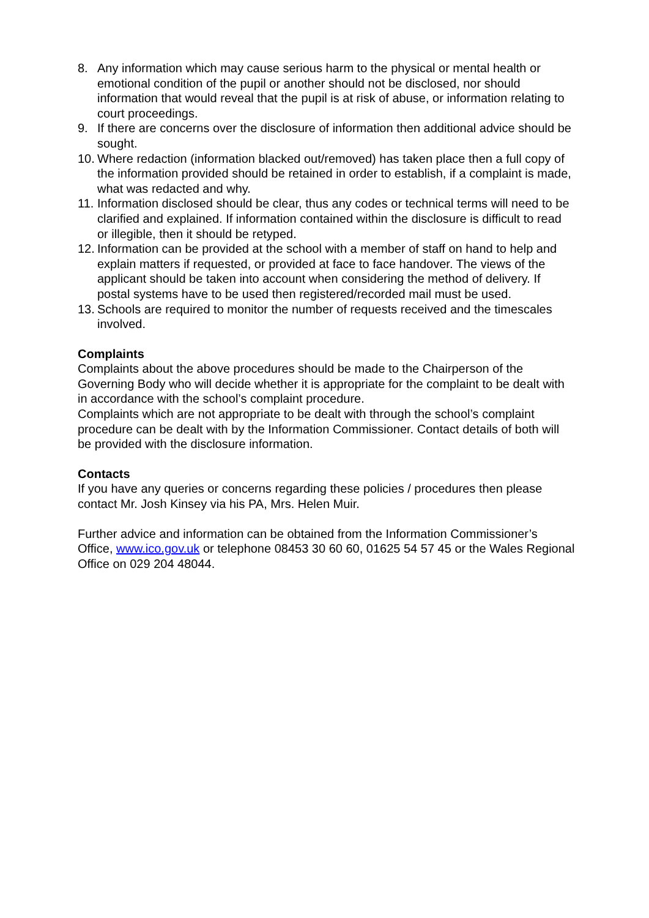8. Any information which may cause serious harm to the physical or mental health or emotional condition of the pupil or another should not be disclosed, nor should information that would reveal that the pupil is at risk of abuse, or information relating to court proceedings.
9. If there are concerns over the disclosure of information then additional advice should be sought.
10. Where redaction (information blacked out/removed) has taken place then a full copy of the information provided should be retained in order to establish, if a complaint is made, what was redacted and why.
11. Information disclosed should be clear, thus any codes or technical terms will need to be clarified and explained. If information contained within the disclosure is difficult to read or illegible, then it should be retyped.
12. Information can be provided at the school with a member of staff on hand to help and explain matters if requested, or provided at face to face handover. The views of the applicant should be taken into account when considering the method of delivery. If postal systems have to be used then registered/recorded mail must be used.
13. Schools are required to monitor the number of requests received and the timescales involved.
Complaints
Complaints about the above procedures should be made to the Chairperson of the Governing Body who will decide whether it is appropriate for the complaint to be dealt with in accordance with the school’s complaint procedure.
Complaints which are not appropriate to be dealt with through the school’s complaint procedure can be dealt with by the Information Commissioner. Contact details of both will be provided with the disclosure information.
Contacts
If you have any queries or concerns regarding these policies / procedures then please contact Mr. Josh Kinsey via his PA, Mrs. Helen Muir.
Further advice and information can be obtained from the Information Commissioner’s Office, www.ico.gov.uk or telephone 08453 30 60 60, 01625 54 57 45 or the Wales Regional Office on 029 204 48044.